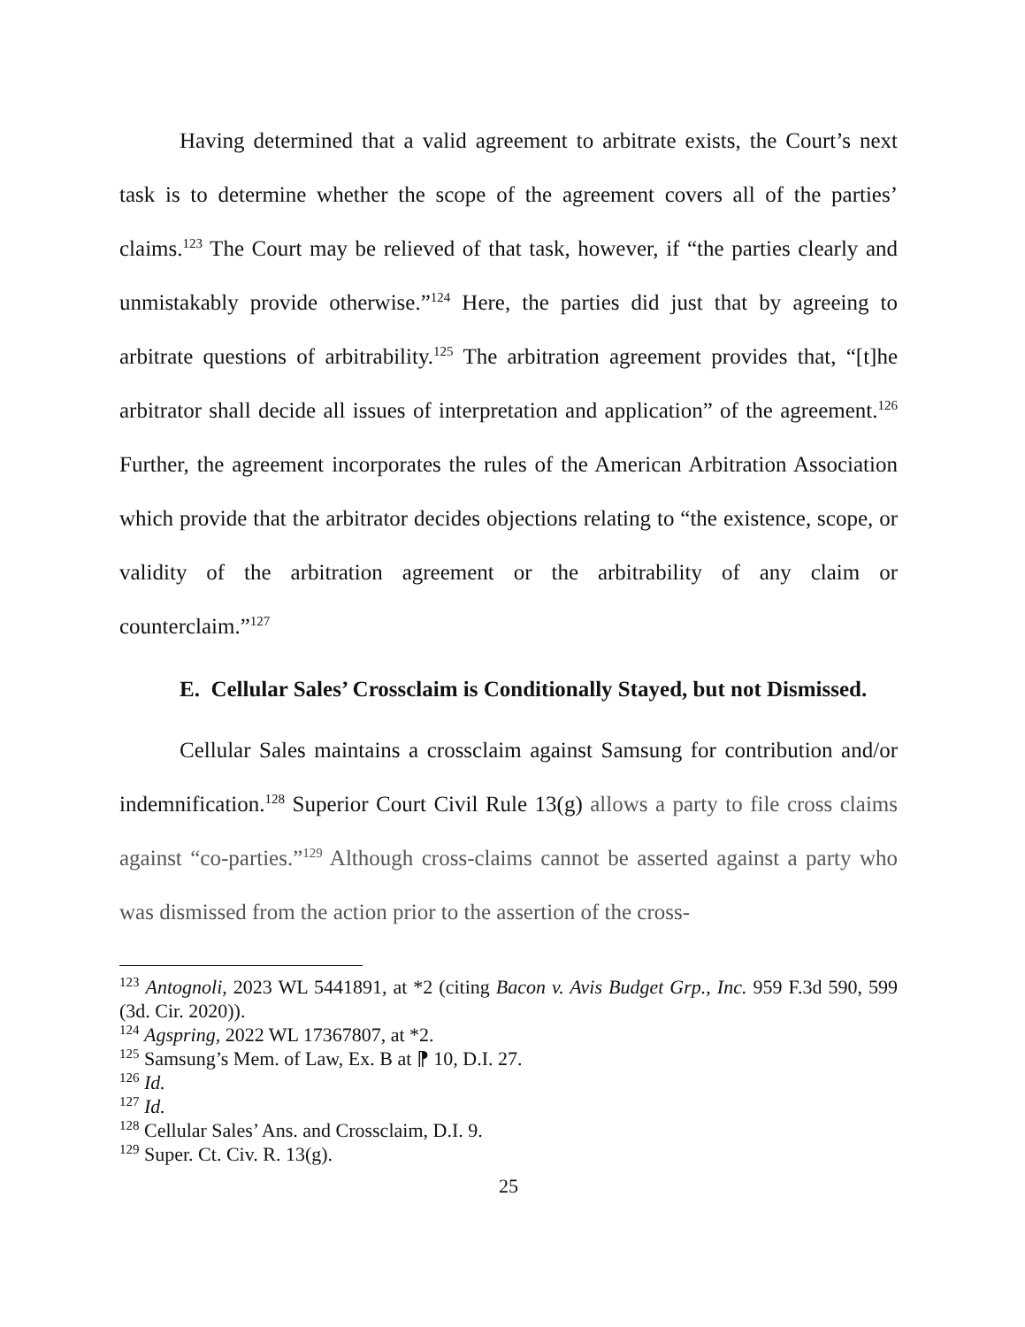Having determined that a valid agreement to arbitrate exists, the Court’s next task is to determine whether the scope of the agreement covers all of the parties’ claims.<sup>123</sup> The Court may be relieved of that task, however, if “the parties clearly and unmistakably provide otherwise.”<sup>124</sup> Here, the parties did just that by agreeing to arbitrate questions of arbitrability.<sup>125</sup> The arbitration agreement provides that, “[t]he arbitrator shall decide all issues of interpretation and application” of the agreement.<sup>126</sup> Further, the agreement incorporates the rules of the American Arbitration Association which provide that the arbitrator decides objections relating to “the existence, scope, or validity of the arbitration agreement or the arbitrability of any claim or counterclaim.”<sup>127</sup>
E. Cellular Sales’ Crossclaim is Conditionally Stayed, but not Dismissed.
Cellular Sales maintains a crossclaim against Samsung for contribution and/or indemnification.<sup>128</sup> Superior Court Civil Rule 13(g) allows a party to file cross claims against “co-parties.”<sup>129</sup> Although cross-claims cannot be asserted against a party who was dismissed from the action prior to the assertion of the cross-
<sup>123</sup> Antognoli, 2023 WL 5441891, at *2 (citing Bacon v. Avis Budget Grp., Inc. 959 F.3d 590, 599 (3d. Cir. 2020)).
<sup>124</sup> Agspring, 2022 WL 17367807, at *2.
<sup>125</sup> Samsung’s Mem. of Law, Ex. B at ⁋ 10, D.I. 27.
<sup>126</sup> Id.
<sup>127</sup> Id.
<sup>128</sup> Cellular Sales’ Ans. and Crossclaim, D.I. 9.
<sup>129</sup> Super. Ct. Civ. R. 13(g).
25